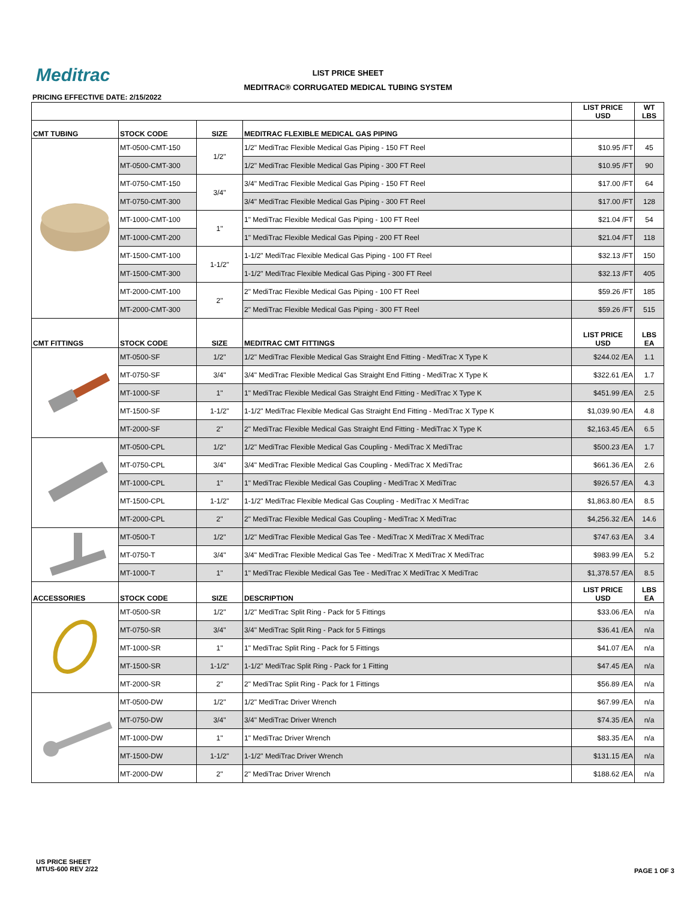Meditrac
LIST PRICE SHEET
MEDITRAC® CORRUGATED MEDICAL TUBING SYSTEM
PRICING EFFECTIVE DATE: 2/15/2022
| | | | | LIST PRICE USD | WT LBS |
| --- | --- | --- | --- | --- | --- |
| CMT TUBING | STOCK CODE | SIZE | MEDITRAC FLEXIBLE MEDICAL GAS PIPING | | |
| | MT-0500-CMT-150 | 1/2" | 1/2" MediTrac Flexible Medical Gas Piping - 150 FT Reel | $10.95 /FT | 45 |
| | MT-0500-CMT-300 | | 1/2" MediTrac Flexible Medical Gas Piping - 300 FT Reel | $10.95 /FT | 90 |
| | MT-0750-CMT-150 | 3/4" | 3/4" MediTrac Flexible Medical Gas Piping - 150 FT Reel | $17.00 /FT | 64 |
| | MT-0750-CMT-300 | | 3/4" MediTrac Flexible Medical Gas Piping - 300 FT Reel | $17.00 /FT | 128 |
| | MT-1000-CMT-100 | 1" | 1" MediTrac Flexible Medical Gas Piping - 100 FT Reel | $21.04 /FT | 54 |
| | MT-1000-CMT-200 | | 1" MediTrac Flexible Medical Gas Piping - 200 FT Reel | $21.04 /FT | 118 |
| | MT-1500-CMT-100 | 1-1/2" | 1-1/2" MediTrac Flexible Medical Gas Piping - 100 FT Reel | $32.13 /FT | 150 |
| | MT-1500-CMT-300 | | 1-1/2" MediTrac Flexible Medical Gas Piping - 300 FT Reel | $32.13 /FT | 405 |
| | MT-2000-CMT-100 | 2" | 2" MediTrac Flexible Medical Gas Piping - 100 FT Reel | $59.26 /FT | 185 |
| | MT-2000-CMT-300 | | 2" MediTrac Flexible Medical Gas Piping - 300 FT Reel | $59.26 /FT | 515 |
| CMT FITTINGS | STOCK CODE | SIZE | MEDITRAC CMT FITTINGS | LIST PRICE USD | LBS EA |
| | MT-0500-SF | 1/2" | 1/2" MediTrac Flexible Medical Gas Straight End Fitting - MediTrac X Type K | $244.02 /EA | 1.1 |
| | MT-0750-SF | 3/4" | 3/4" MediTrac Flexible Medical Gas Straight End Fitting - MediTrac X Type K | $322.61 /EA | 1.7 |
| | MT-1000-SF | 1" | 1" MediTrac Flexible Medical Gas Straight End Fitting - MediTrac X Type K | $451.99 /EA | 2.5 |
| | MT-1500-SF | 1-1/2" | 1-1/2" MediTrac Flexible Medical Gas Straight End Fitting - MediTrac X Type K | $1,039.90 /EA | 4.8 |
| | MT-2000-SF | 2" | 2" MediTrac Flexible Medical Gas Straight End Fitting - MediTrac X Type K | $2,163.45 /EA | 6.5 |
| | MT-0500-CPL | 1/2" | 1/2" MediTrac Flexible Medical Gas Coupling - MediTrac X MediTrac | $500.23 /EA | 1.7 |
| | MT-0750-CPL | 3/4" | 3/4" MediTrac Flexible Medical Gas Coupling - MediTrac X MediTrac | $661.36 /EA | 2.6 |
| | MT-1000-CPL | 1" | 1" MediTrac Flexible Medical Gas Coupling - MediTrac X MediTrac | $926.57 /EA | 4.3 |
| | MT-1500-CPL | 1-1/2" | 1-1/2" MediTrac Flexible Medical Gas Coupling - MediTrac X MediTrac | $1,863.80 /EA | 8.5 |
| | MT-2000-CPL | 2" | 2" MediTrac Flexible Medical Gas Coupling - MediTrac X MediTrac | $4,256.32 /EA | 14.6 |
| | MT-0500-T | 1/2" | 1/2" MediTrac Flexible Medical Gas Tee - MediTrac X MediTrac X MediTrac | $747.63 /EA | 3.4 |
| | MT-0750-T | 3/4" | 3/4" MediTrac Flexible Medical Gas Tee - MediTrac X MediTrac X MediTrac | $983.99 /EA | 5.2 |
| | MT-1000-T | 1" | 1" MediTrac Flexible Medical Gas Tee - MediTrac X MediTrac X MediTrac | $1,378.57 /EA | 8.5 |
| ACCESSORIES | STOCK CODE | SIZE | DESCRIPTION | LIST PRICE USD | LBS EA |
| | MT-0500-SR | 1/2" | 1/2" MediTrac Split Ring - Pack for 5 Fittings | $33.06 /EA | n/a |
| | MT-0750-SR | 3/4" | 3/4" MediTrac Split Ring - Pack for 5 Fittings | $36.41 /EA | n/a |
| | MT-1000-SR | 1" | 1" MediTrac Split Ring - Pack for 5 Fittings | $41.07 /EA | n/a |
| | MT-1500-SR | 1-1/2" | 1-1/2" MediTrac Split Ring - Pack for 1 Fitting | $47.45 /EA | n/a |
| | MT-2000-SR | 2" | 2" MediTrac Split Ring - Pack for 1 Fittings | $56.89 /EA | n/a |
| | MT-0500-DW | 1/2" | 1/2" MediTrac Driver Wrench | $67.99 /EA | n/a |
| | MT-0750-DW | 3/4" | 3/4" MediTrac Driver Wrench | $74.35 /EA | n/a |
| | MT-1000-DW | 1" | 1" MediTrac Driver Wrench | $83.35 /EA | n/a |
| | MT-1500-DW | 1-1/2" | 1-1/2" MediTrac Driver Wrench | $131.15 /EA | n/a |
| | MT-2000-DW | 2" | 2" MediTrac Driver Wrench | $188.62 /EA | n/a |
US PRICE SHEET
MTUS-600 REV 2/22
PAGE 1 OF 3